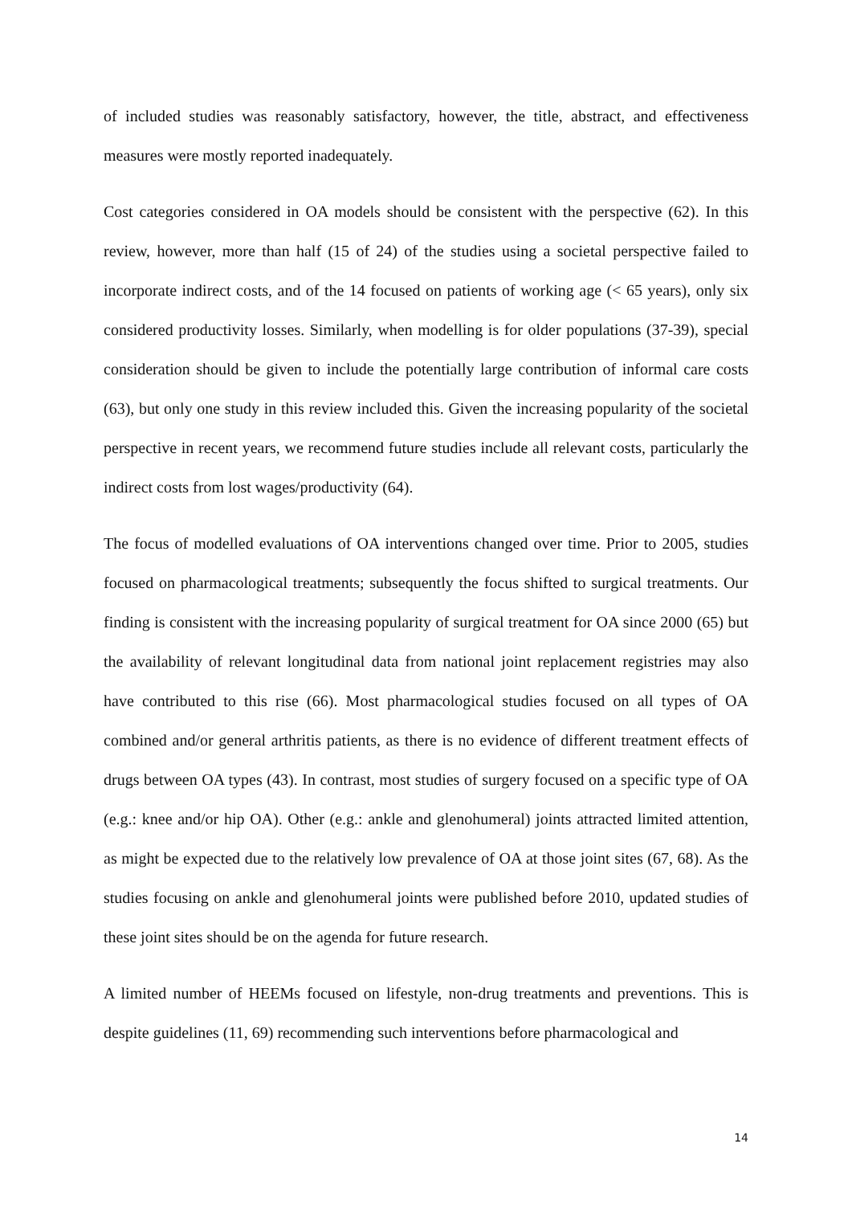of included studies was reasonably satisfactory, however, the title, abstract, and effectiveness measures were mostly reported inadequately.
Cost categories considered in OA models should be consistent with the perspective (62). In this review, however, more than half (15 of 24) of the studies using a societal perspective failed to incorporate indirect costs, and of the 14 focused on patients of working age (< 65 years), only six considered productivity losses. Similarly, when modelling is for older populations (37-39), special consideration should be given to include the potentially large contribution of informal care costs (63), but only one study in this review included this. Given the increasing popularity of the societal perspective in recent years, we recommend future studies include all relevant costs, particularly the indirect costs from lost wages/productivity (64).
The focus of modelled evaluations of OA interventions changed over time. Prior to 2005, studies focused on pharmacological treatments; subsequently the focus shifted to surgical treatments. Our finding is consistent with the increasing popularity of surgical treatment for OA since 2000 (65) but the availability of relevant longitudinal data from national joint replacement registries may also have contributed to this rise (66). Most pharmacological studies focused on all types of OA combined and/or general arthritis patients, as there is no evidence of different treatment effects of drugs between OA types (43). In contrast, most studies of surgery focused on a specific type of OA (e.g.: knee and/or hip OA). Other (e.g.: ankle and glenohumeral) joints attracted limited attention, as might be expected due to the relatively low prevalence of OA at those joint sites (67, 68). As the studies focusing on ankle and glenohumeral joints were published before 2010, updated studies of these joint sites should be on the agenda for future research.
A limited number of HEEMs focused on lifestyle, non-drug treatments and preventions. This is despite guidelines (11, 69) recommending such interventions before pharmacological and
14